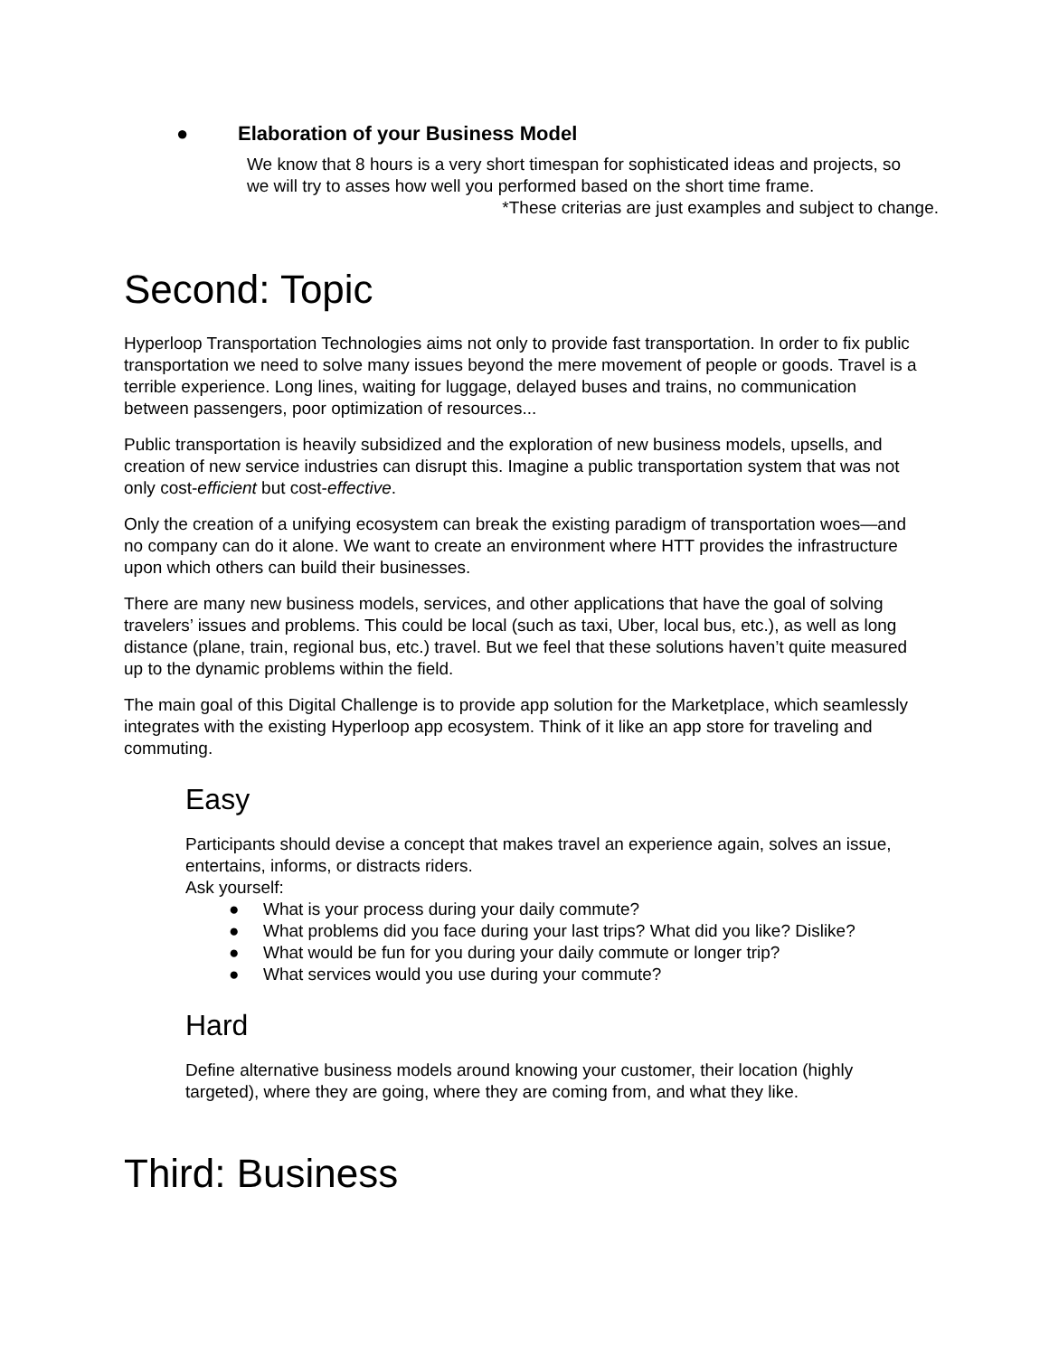● Elaboration of your Business Model
We know that 8 hours is a very short timespan for sophisticated ideas and projects, so we will try to asses how well you performed based on the short time frame.
*These criterias are just examples and subject to change.
Second: Topic
Hyperloop Transportation Technologies aims not only to provide fast transportation. In order to fix public transportation we need to solve many issues beyond the mere movement of people or goods. Travel is a terrible experience. Long lines, waiting for luggage, delayed buses and trains, no communication between passengers, poor optimization of resources...
Public transportation is heavily subsidized and the exploration of new business models, upsells, and creation of new service industries can disrupt this. Imagine a public transportation system that was not only cost-efficient but cost-effective.
Only the creation of a unifying ecosystem can break the existing paradigm of transportation woes—and no company can do it alone. We want to create an environment where HTT provides the infrastructure upon which others can build their businesses.
There are many new business models, services, and other applications that have the goal of solving travelers’ issues and problems. This could be local (such as taxi, Uber, local bus, etc.), as well as long distance (plane, train, regional bus, etc.) travel. But we feel that these solutions haven’t quite measured up to the dynamic problems within the field.
The main goal of this Digital Challenge is to provide app solution for the Marketplace, which seamlessly integrates with the existing Hyperloop app ecosystem. Think of it like an app store for traveling and commuting.
Easy
Participants should devise a concept that makes travel an experience again, solves an issue, entertains, informs, or distracts riders.
Ask yourself:
● What is your process during your daily commute?
● What problems did you face during your last trips? What did you like? Dislike?
● What would be fun for you during your daily commute or longer trip?
● What services would you use during your commute?
Hard
Define alternative business models around knowing your customer, their location (highly targeted), where they are going, where they are coming from, and what they like.
Third: Business